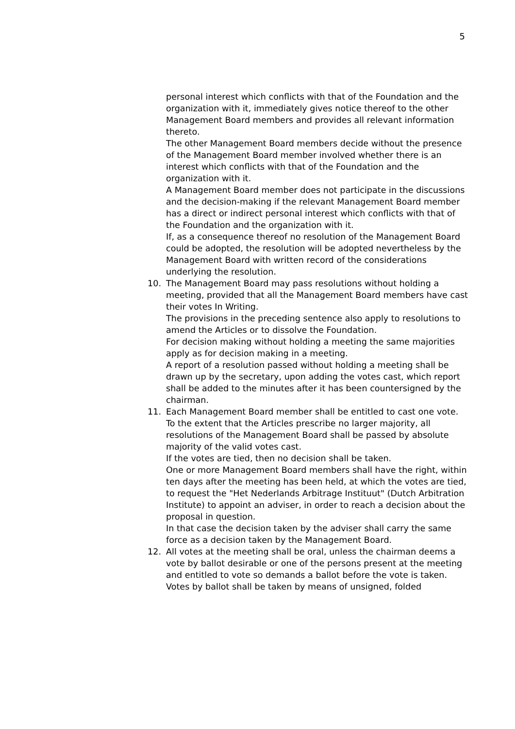5
personal interest which conflicts with that of the Foundation and the organization with it, immediately gives notice thereof to the other Management Board members and provides all relevant information thereto.
The other Management Board members decide without the presence of the Management Board member involved whether there is an interest which conflicts with that of the Foundation and the organization with it.
A Management Board member does not participate in the discussions and the decision-making if the relevant Management Board member has a direct or indirect personal interest which conflicts with that of the Foundation and the organization with it.
If, as a consequence thereof no resolution of the Management Board could be adopted, the resolution will be adopted nevertheless by the Management Board with written record of the considerations underlying the resolution.
10. The Management Board may pass resolutions without holding a meeting, provided that all the Management Board members have cast their votes In Writing.
The provisions in the preceding sentence also apply to resolutions to amend the Articles or to dissolve the Foundation.
For decision making without holding a meeting the same majorities apply as for decision making in a meeting.
A report of a resolution passed without holding a meeting shall be drawn up by the secretary, upon adding the votes cast, which report shall be added to the minutes after it has been countersigned by the chairman.
11. Each Management Board member shall be entitled to cast one vote.
To the extent that the Articles prescribe no larger majority, all resolutions of the Management Board shall be passed by absolute majority of the valid votes cast.
If the votes are tied, then no decision shall be taken.
One or more Management Board members shall have the right, within ten days after the meeting has been held, at which the votes are tied, to request the "Het Nederlands Arbitrage Instituut" (Dutch Arbitration Institute) to appoint an adviser, in order to reach a decision about the proposal in question.
In that case the decision taken by the adviser shall carry the same force as a decision taken by the Management Board.
12. All votes at the meeting shall be oral, unless the chairman deems a vote by ballot desirable or one of the persons present at the meeting and entitled to vote so demands a ballot before the vote is taken.
Votes by ballot shall be taken by means of unsigned, folded